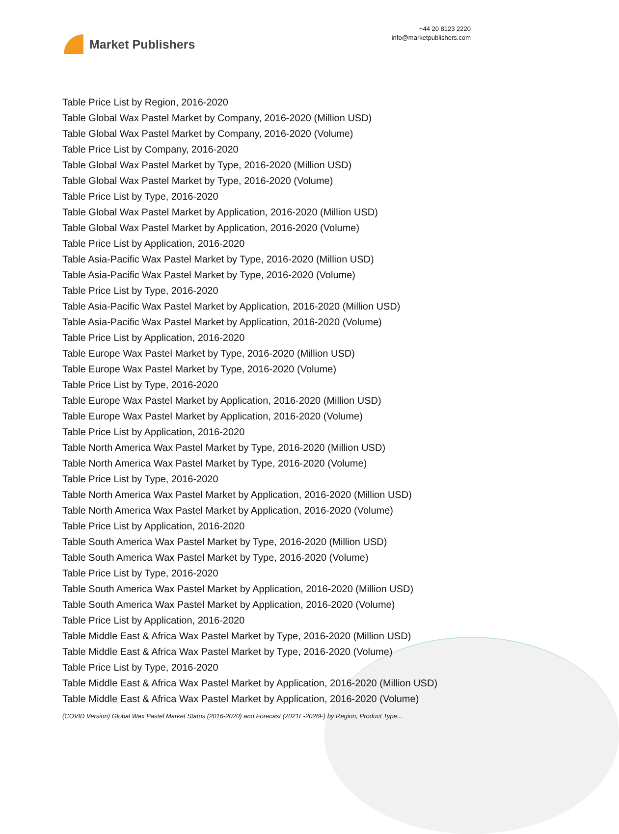Market Publishers
+44 20 8123 2220
info@marketpublishers.com
Table Price List by Region, 2016-2020
Table Global Wax Pastel Market by Company, 2016-2020 (Million USD)
Table Global Wax Pastel Market by Company, 2016-2020 (Volume)
Table Price List by Company, 2016-2020
Table Global Wax Pastel Market by Type, 2016-2020 (Million USD)
Table Global Wax Pastel Market by Type, 2016-2020 (Volume)
Table Price List by Type, 2016-2020
Table Global Wax Pastel Market by Application, 2016-2020 (Million USD)
Table Global Wax Pastel Market by Application, 2016-2020 (Volume)
Table Price List by Application, 2016-2020
Table Asia-Pacific Wax Pastel Market by Type, 2016-2020 (Million USD)
Table Asia-Pacific Wax Pastel Market by Type, 2016-2020 (Volume)
Table Price List by Type, 2016-2020
Table Asia-Pacific Wax Pastel Market by Application, 2016-2020 (Million USD)
Table Asia-Pacific Wax Pastel Market by Application, 2016-2020 (Volume)
Table Price List by Application, 2016-2020
Table Europe Wax Pastel Market by Type, 2016-2020 (Million USD)
Table Europe Wax Pastel Market by Type, 2016-2020 (Volume)
Table Price List by Type, 2016-2020
Table Europe Wax Pastel Market by Application, 2016-2020 (Million USD)
Table Europe Wax Pastel Market by Application, 2016-2020 (Volume)
Table Price List by Application, 2016-2020
Table North America Wax Pastel Market by Type, 2016-2020 (Million USD)
Table North America Wax Pastel Market by Type, 2016-2020 (Volume)
Table Price List by Type, 2016-2020
Table North America Wax Pastel Market by Application, 2016-2020 (Million USD)
Table North America Wax Pastel Market by Application, 2016-2020 (Volume)
Table Price List by Application, 2016-2020
Table South America Wax Pastel Market by Type, 2016-2020 (Million USD)
Table South America Wax Pastel Market by Type, 2016-2020 (Volume)
Table Price List by Type, 2016-2020
Table South America Wax Pastel Market by Application, 2016-2020 (Million USD)
Table South America Wax Pastel Market by Application, 2016-2020 (Volume)
Table Price List by Application, 2016-2020
Table Middle East & Africa Wax Pastel Market by Type, 2016-2020 (Million USD)
Table Middle East & Africa Wax Pastel Market by Type, 2016-2020 (Volume)
Table Price List by Type, 2016-2020
Table Middle East & Africa Wax Pastel Market by Application, 2016-2020 (Million USD)
Table Middle East & Africa Wax Pastel Market by Application, 2016-2020 (Volume)
(COVID Version) Global Wax Pastel Market Status (2016-2020) and Forecast (2021E-2026F) by Region, Product Type...